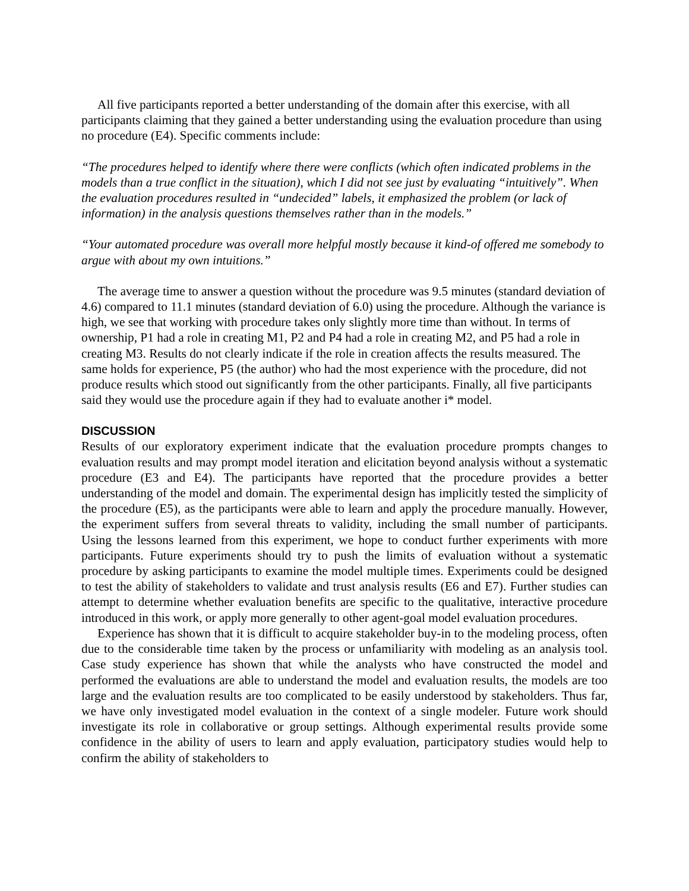All five participants reported a better understanding of the domain after this exercise, with all participants claiming that they gained a better understanding using the evaluation procedure than using no procedure (E4). Specific comments include:
“The procedures helped to identify where there were conflicts (which often indicated problems in the models than a true conflict in the situation), which I did not see just by evaluating “intuitively”. When the evaluation procedures resulted in “undecided” labels, it emphasized the problem (or lack of information) in the analysis questions themselves rather than in the models.”
“Your automated procedure was overall more helpful mostly because it kind-of offered me somebody to argue with about my own intuitions.”
The average time to answer a question without the procedure was 9.5 minutes (standard deviation of 4.6) compared to 11.1 minutes (standard deviation of 6.0) using the procedure. Although the variance is high, we see that working with procedure takes only slightly more time than without. In terms of ownership, P1 had a role in creating M1, P2 and P4 had a role in creating M2, and P5 had a role in creating M3. Results do not clearly indicate if the role in creation affects the results measured. The same holds for experience, P5 (the author) who had the most experience with the procedure, did not produce results which stood out significantly from the other participants. Finally, all five participants said they would use the procedure again if they had to evaluate another i* model.
DISCUSSION
Results of our exploratory experiment indicate that the evaluation procedure prompts changes to evaluation results and may prompt model iteration and elicitation beyond analysis without a systematic procedure (E3 and E4). The participants have reported that the procedure provides a better understanding of the model and domain. The experimental design has implicitly tested the simplicity of the procedure (E5), as the participants were able to learn and apply the procedure manually. However, the experiment suffers from several threats to validity, including the small number of participants. Using the lessons learned from this experiment, we hope to conduct further experiments with more participants. Future experiments should try to push the limits of evaluation without a systematic procedure by asking participants to examine the model multiple times. Experiments could be designed to test the ability of stakeholders to validate and trust analysis results (E6 and E7). Further studies can attempt to determine whether evaluation benefits are specific to the qualitative, interactive procedure introduced in this work, or apply more generally to other agent-goal model evaluation procedures.
Experience has shown that it is difficult to acquire stakeholder buy-in to the modeling process, often due to the considerable time taken by the process or unfamiliarity with modeling as an analysis tool. Case study experience has shown that while the analysts who have constructed the model and performed the evaluations are able to understand the model and evaluation results, the models are too large and the evaluation results are too complicated to be easily understood by stakeholders. Thus far, we have only investigated model evaluation in the context of a single modeler. Future work should investigate its role in collaborative or group settings. Although experimental results provide some confidence in the ability of users to learn and apply evaluation, participatory studies would help to confirm the ability of stakeholders to